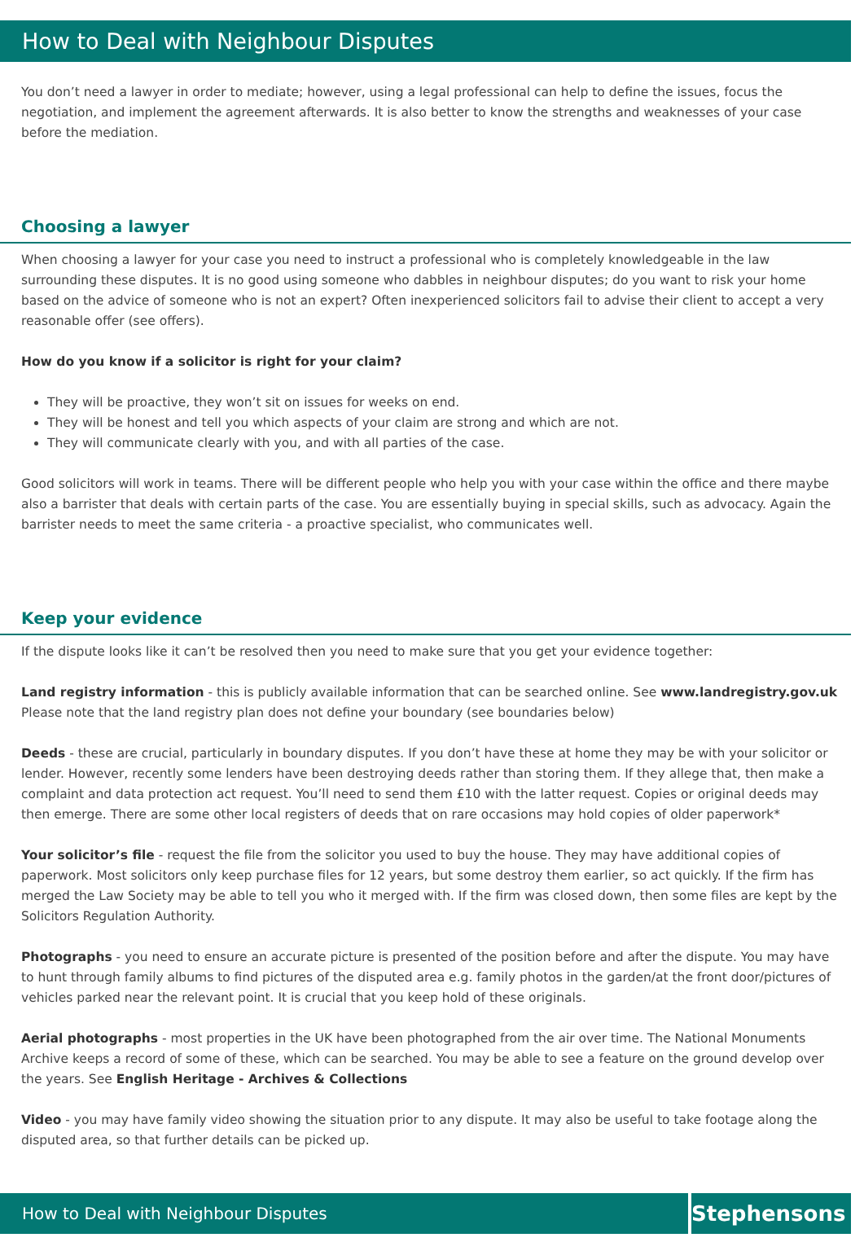How to Deal with Neighbour Disputes
You don’t need a lawyer in order to mediate; however, using a legal professional can help to define the issues, focus the negotiation, and implement the agreement afterwards. It is also better to know the strengths and weaknesses of your case before the mediation.
Choosing a lawyer
When choosing a lawyer for your case you need to instruct a professional who is completely knowledgeable in the law surrounding these disputes. It is no good using someone who dabbles in neighbour disputes; do you want to risk your home based on the advice of someone who is not an expert? Often inexperienced solicitors fail to advise their client to accept a very reasonable offer (see offers).
How do you know if a solicitor is right for your claim?
They will be proactive, they won’t sit on issues for weeks on end.
They will be honest and tell you which aspects of your claim are strong and which are not.
They will communicate clearly with you, and with all parties of the case.
Good solicitors will work in teams. There will be different people who help you with your case within the office and there maybe also a barrister that deals with certain parts of the case. You are essentially buying in special skills, such as advocacy. Again the barrister needs to meet the same criteria - a proactive specialist, who communicates well.
Keep your evidence
If the dispute looks like it can’t be resolved then you need to make sure that you get your evidence together:
Land registry information - this is publicly available information that can be searched online. See www.landregistry.gov.uk Please note that the land registry plan does not define your boundary (see boundaries below)
Deeds - these are crucial, particularly in boundary disputes. If you don’t have these at home they may be with your solicitor or lender. However, recently some lenders have been destroying deeds rather than storing them. If they allege that, then make a complaint and data protection act request. You’ll need to send them £10 with the latter request. Copies or original deeds may then emerge. There are some other local registers of deeds that on rare occasions may hold copies of older paperwork*
Your solicitor’s file - request the file from the solicitor you used to buy the house. They may have additional copies of paperwork. Most solicitors only keep purchase files for 12 years, but some destroy them earlier, so act quickly. If the firm has merged the Law Society may be able to tell you who it merged with. If the firm was closed down, then some files are kept by the Solicitors Regulation Authority.
Photographs - you need to ensure an accurate picture is presented of the position before and after the dispute. You may have to hunt through family albums to find pictures of the disputed area e.g. family photos in the garden/at the front door/pictures of vehicles parked near the relevant point. It is crucial that you keep hold of these originals.
Aerial photographs - most properties in the UK have been photographed from the air over time. The National Monuments Archive keeps a record of some of these, which can be searched. You may be able to see a feature on the ground develop over the years. See English Heritage - Archives & Collections
Video - you may have family video showing the situation prior to any dispute. It may also be useful to take footage along the disputed area, so that further details can be picked up.
How to Deal with Neighbour Disputes
Stephensons